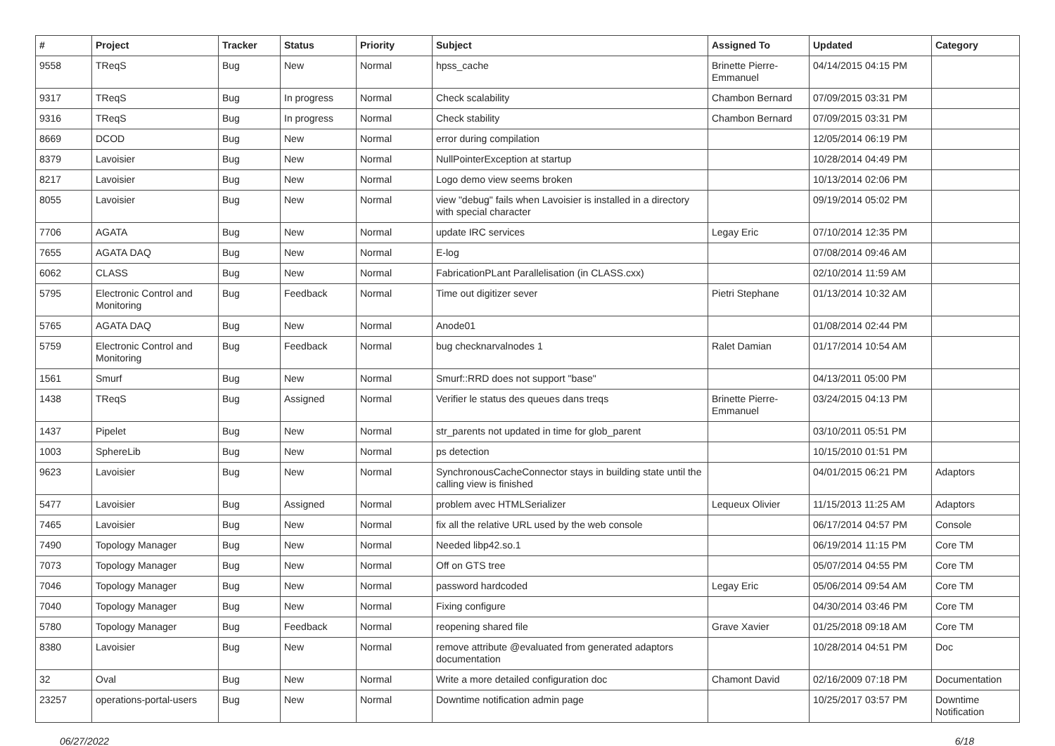| # | Project | Tracker | Status | Priority | Subject | Assigned To | Updated | Category |
| --- | --- | --- | --- | --- | --- | --- | --- | --- |
| 9558 | TReqS | Bug | New | Normal | hpss_cache | Brinette Pierre-Emmanuel | 04/14/2015 04:15 PM | |
| 9317 | TReqS | Bug | In progress | Normal | Check scalability | Chambon Bernard | 07/09/2015 03:31 PM | |
| 9316 | TReqS | Bug | In progress | Normal | Check stability | Chambon Bernard | 07/09/2015 03:31 PM | |
| 8669 | DCOD | Bug | New | Normal | error during compilation | | 12/05/2014 06:19 PM | |
| 8379 | Lavoisier | Bug | New | Normal | NullPointerException at startup | | 10/28/2014 04:49 PM | |
| 8217 | Lavoisier | Bug | New | Normal | Logo demo view seems broken | | 10/13/2014 02:06 PM | |
| 8055 | Lavoisier | Bug | New | Normal | view "debug" fails when Lavoisier is installed in a directory with special character | | 09/19/2014 05:02 PM | |
| 7706 | AGATA | Bug | New | Normal | update IRC services | Legay Eric | 07/10/2014 12:35 PM | |
| 7655 | AGATA DAQ | Bug | New | Normal | E-log | | 07/08/2014 09:46 AM | |
| 6062 | CLASS | Bug | New | Normal | FabricationPLant Parallelisation (in CLASS.cxx) | | 02/10/2014 11:59 AM | |
| 5795 | Electronic Control and Monitoring | Bug | Feedback | Normal | Time out digitizer sever | Pietri Stephane | 01/13/2014 10:32 AM | |
| 5765 | AGATA DAQ | Bug | New | Normal | Anode01 | | 01/08/2014 02:44 PM | |
| 5759 | Electronic Control and Monitoring | Bug | Feedback | Normal | bug checknarvalnodes 1 | Ralet Damian | 01/17/2014 10:54 AM | |
| 1561 | Smurf | Bug | New | Normal | Smurf::RRD does not support "base" | | 04/13/2011 05:00 PM | |
| 1438 | TReqS | Bug | Assigned | Normal | Verifier le status des queues dans treqs | Brinette Pierre-Emmanuel | 03/24/2015 04:13 PM | |
| 1437 | Pipelet | Bug | New | Normal | str_parents not updated in time for glob_parent | | 03/10/2011 05:51 PM | |
| 1003 | SphereLib | Bug | New | Normal | ps detection | | 10/15/2010 01:51 PM | |
| 9623 | Lavoisier | Bug | New | Normal | SynchronousCacheConnector stays in building state until the calling view is finished | | 04/01/2015 06:21 PM | Adaptors |
| 5477 | Lavoisier | Bug | Assigned | Normal | problem avec HTMLSerializer | Lequeux Olivier | 11/15/2013 11:25 AM | Adaptors |
| 7465 | Lavoisier | Bug | New | Normal | fix all the relative URL used by the web console | | 06/17/2014 04:57 PM | Console |
| 7490 | Topology Manager | Bug | New | Normal | Needed libp42.so.1 | | 06/19/2014 11:15 PM | Core TM |
| 7073 | Topology Manager | Bug | New | Normal | Off on GTS tree | | 05/07/2014 04:55 PM | Core TM |
| 7046 | Topology Manager | Bug | New | Normal | password hardcoded | Legay Eric | 05/06/2014 09:54 AM | Core TM |
| 7040 | Topology Manager | Bug | New | Normal | Fixing configure | | 04/30/2014 03:46 PM | Core TM |
| 5780 | Topology Manager | Bug | Feedback | Normal | reopening shared file | Grave Xavier | 01/25/2018 09:18 AM | Core TM |
| 8380 | Lavoisier | Bug | New | Normal | remove attribute @evaluated from generated adaptors documentation | | 10/28/2014 04:51 PM | Doc |
| 32 | Oval | Bug | New | Normal | Write a more detailed configuration doc | Chamont David | 02/16/2009 07:18 PM | Documentation |
| 23257 | operations-portal-users | Bug | New | Normal | Downtime notification admin page | | 10/25/2017 03:57 PM | Downtime Notification |
06/27/2022 6/18